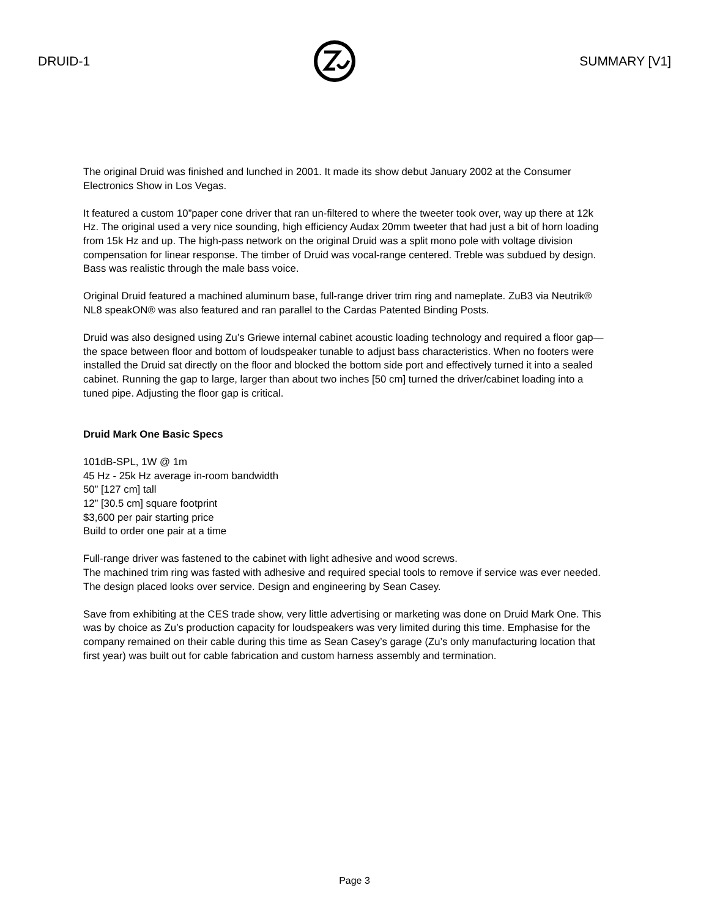DRUID-1 SUMMARY [V1]
The original Druid was finished and lunched in 2001. It made its show debut January 2002 at the Consumer Electronics Show in Los Vegas.
It featured a custom 10”paper cone driver that ran un-filtered to where the tweeter took over, way up there at 12k Hz. The original used a very nice sounding, high efficiency Audax 20mm tweeter that had just a bit of horn loading from 15k Hz and up. The high-pass network on the original Druid was a split mono pole with voltage division compensation for linear response. The timber of Druid was vocal-range centered. Treble was subdued by design. Bass was realistic through the male bass voice.
Original Druid featured a machined aluminum base, full-range driver trim ring and nameplate. ZuB3 via Neutrik® NL8 speakON® was also featured and ran parallel to the Cardas Patented Binding Posts.
Druid was also designed using Zu’s Griewe internal cabinet acoustic loading technology and required a floor gap—the space between floor and bottom of loudspeaker tunable to adjust bass characteristics. When no footers were installed the Druid sat directly on the floor and blocked the bottom side port and effectively turned it into a sealed cabinet. Running the gap to large, larger than about two inches [50 cm] turned the driver/cabinet loading into a tuned pipe. Adjusting the floor gap is critical.
Druid Mark One Basic Specs
101dB-SPL, 1W @ 1m
45 Hz - 25k Hz average in-room bandwidth
50” [127 cm] tall
12” [30.5 cm] square footprint
$3,600 per pair starting price
Build to order one pair at a time
Full-range driver was fastened to the cabinet with light adhesive and wood screws.
The machined trim ring was fasted with adhesive and required special tools to remove if service was ever needed. The design placed looks over service. Design and engineering by Sean Casey.
Save from exhibiting at the CES trade show, very little advertising or marketing was done on Druid Mark One. This was by choice as Zu’s production capacity for loudspeakers was very limited during this time. Emphasise for the company remained on their cable during this time as Sean Casey’s garage (Zu’s only manufacturing location that first year) was built out for cable fabrication and custom harness assembly and termination.
Page 3